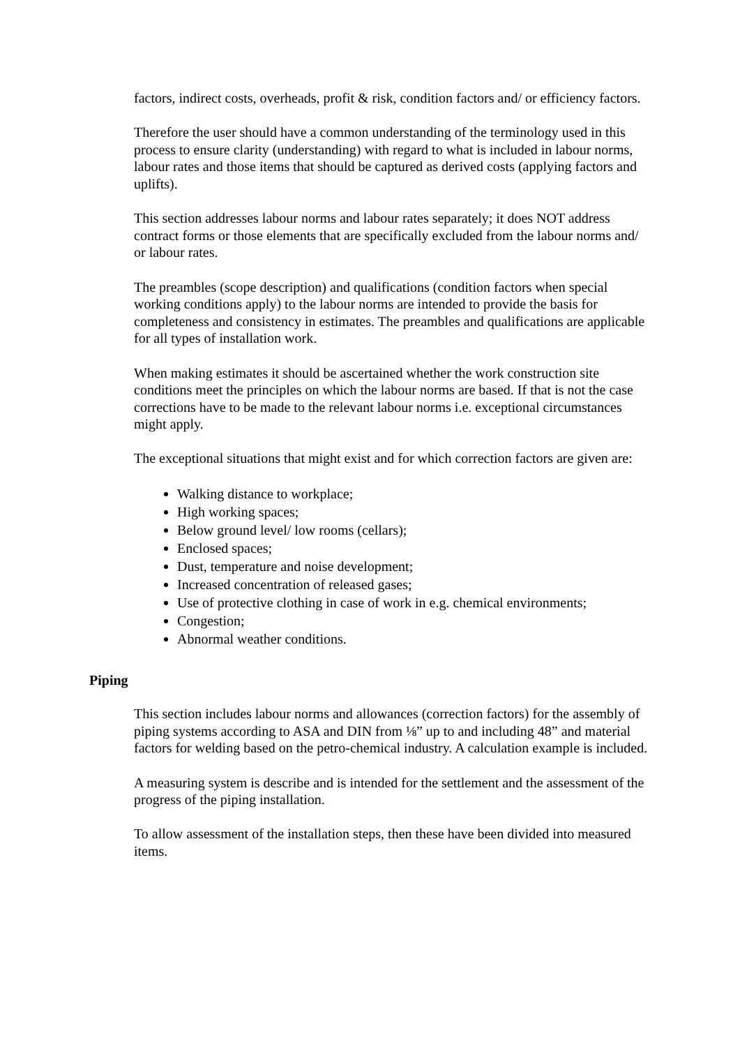factors, indirect costs, overheads, profit & risk, condition factors and/ or efficiency factors.
Therefore the user should have a common understanding of the terminology used in this process to ensure clarity (understanding) with regard to what is included in labour norms, labour rates and those items that should be captured as derived costs (applying factors and uplifts).
This section addresses labour norms and labour rates separately; it does NOT address contract forms or those elements that are specifically excluded from the labour norms and/ or labour rates.
The preambles (scope description) and qualifications (condition factors when special working conditions apply) to the labour norms are intended to provide the basis for completeness and consistency in estimates. The preambles and qualifications are applicable for all types of installation work.
When making estimates it should be ascertained whether the work construction site conditions meet the principles on which the labour norms are based. If that is not the case corrections have to be made to the relevant labour norms i.e. exceptional circumstances might apply.
The exceptional situations that might exist and for which correction factors are given are:
Walking distance to workplace;
High working spaces;
Below ground level/ low rooms (cellars);
Enclosed spaces;
Dust, temperature and noise development;
Increased concentration of released gases;
Use of protective clothing in case of work in e.g. chemical environments;
Congestion;
Abnormal weather conditions.
Piping
This section includes labour norms and allowances (correction factors) for the assembly of piping systems according to ASA and DIN from ⅛” up to and including 48” and material factors for welding based on the petro-chemical industry. A calculation example is included.
A measuring system is describe and is intended for the settlement and the assessment of the progress of the piping installation.
To allow assessment of the installation steps, then these have been divided into measured items.